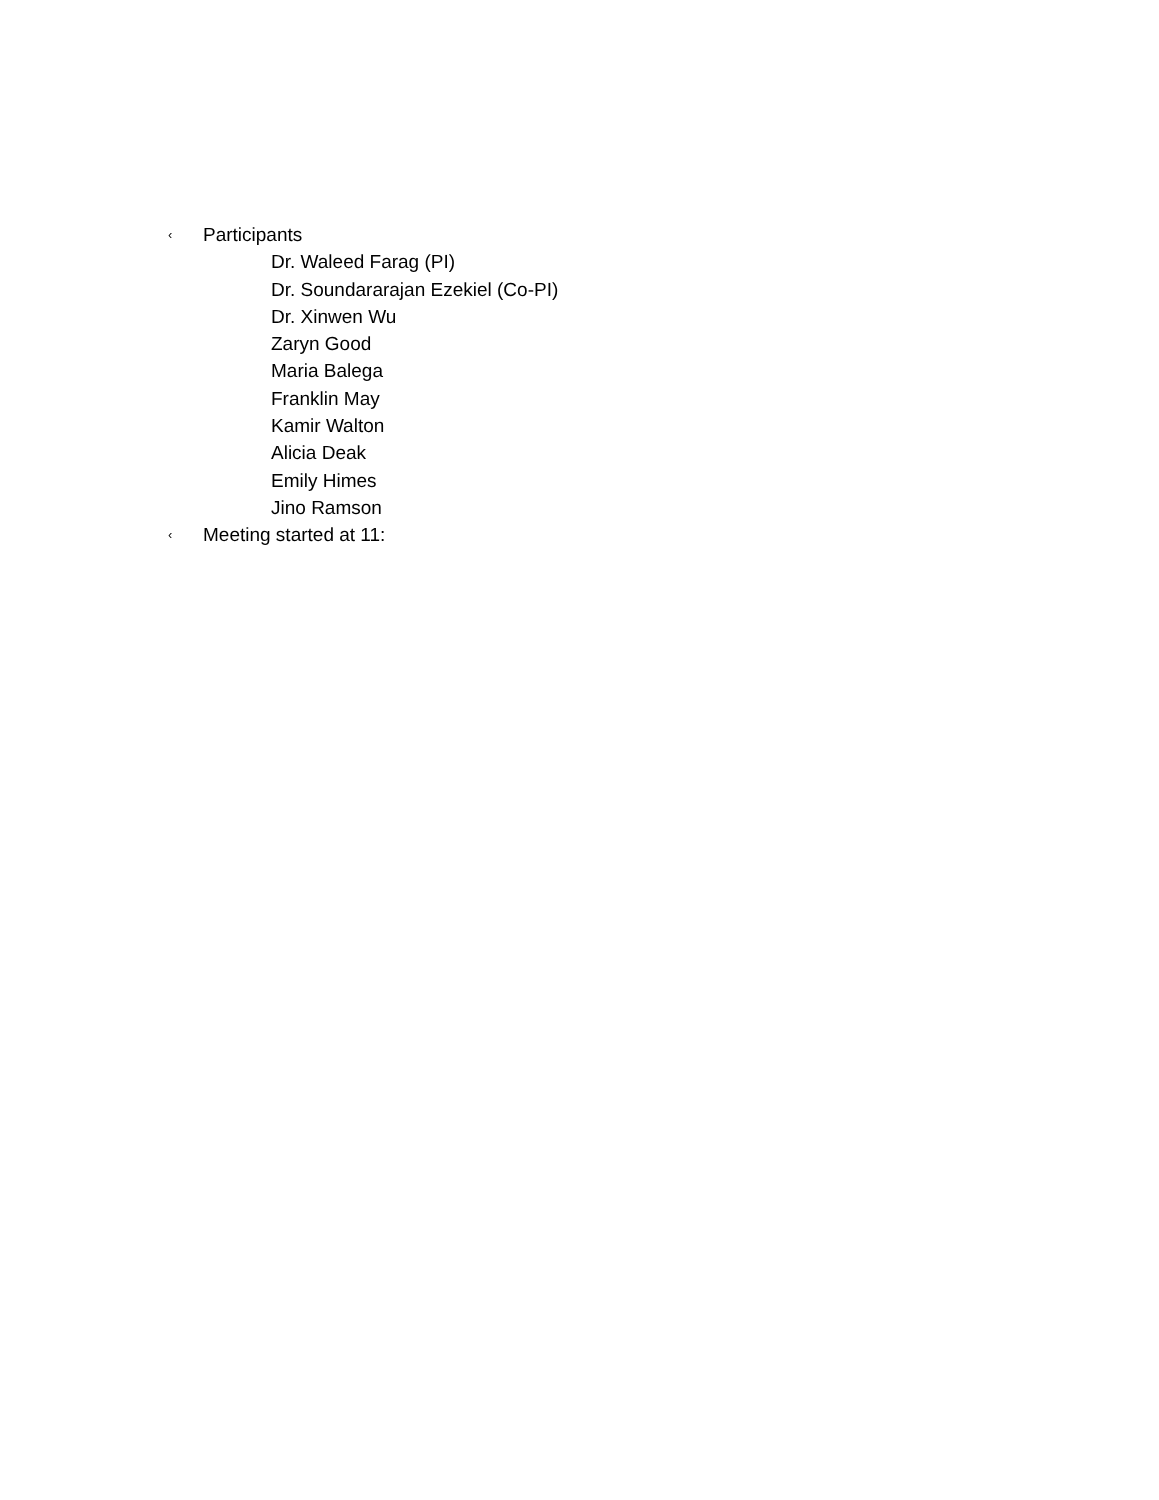‹ Participants
Dr. Waleed Farag (PI)
Dr. Soundararajan Ezekiel (Co-PI)
Dr. Xinwen Wu
Zaryn Good
Maria Balega
Franklin May
Kamir Walton
Alicia Deak
Emily Himes
Jino Ramson
‹ Meeting started at 11: